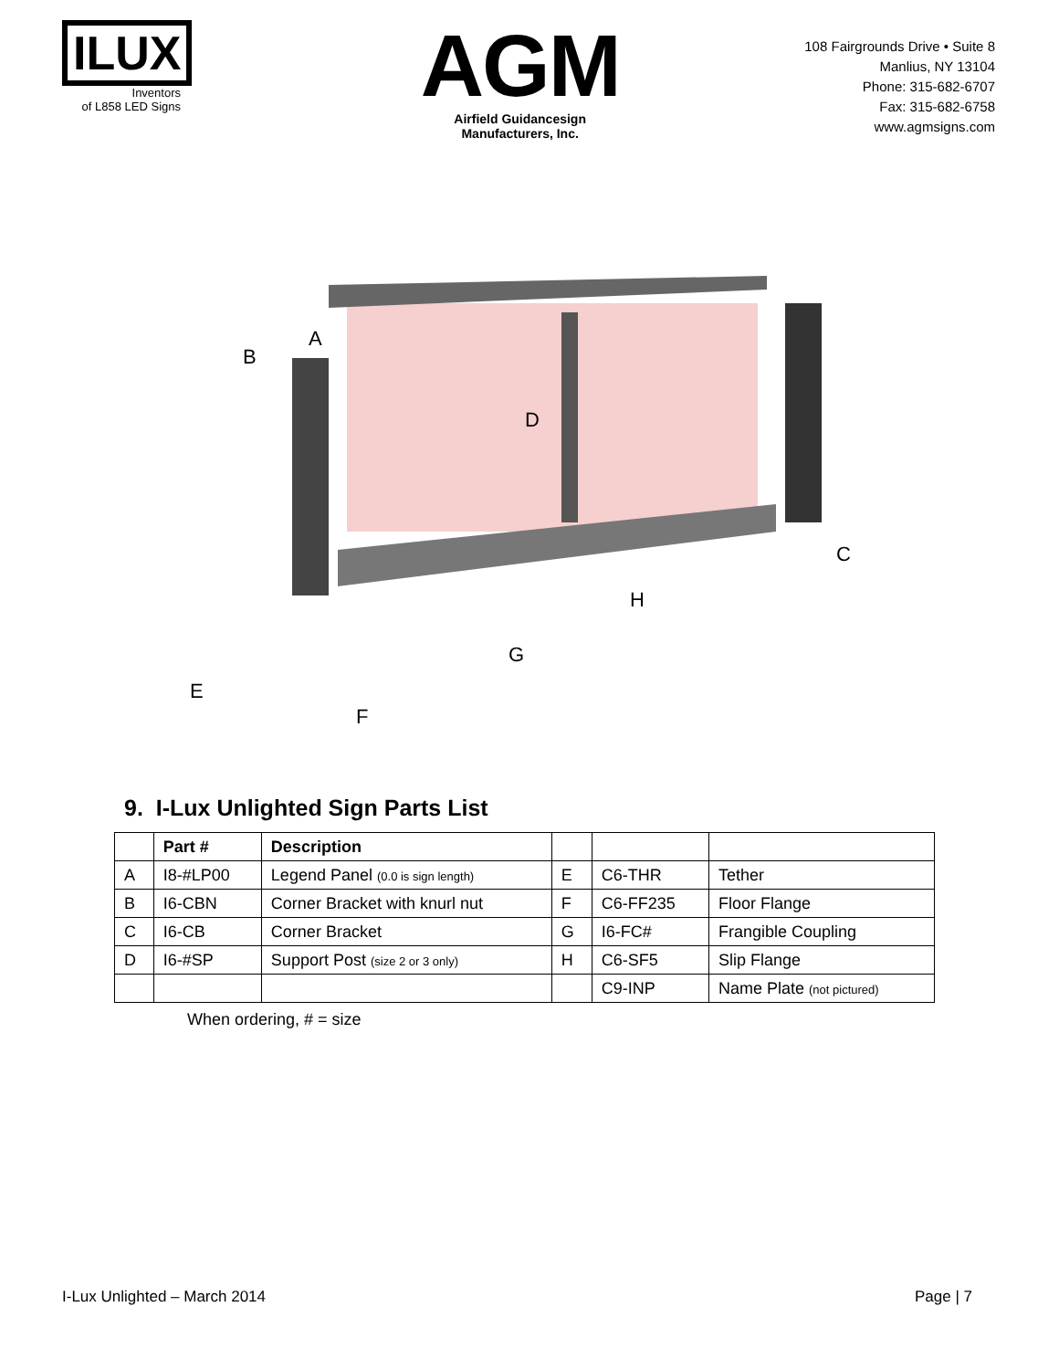ILUX
Inventors
of L858 LED Signs
AGM
Airfield Guidancesign
Manufacturers, Inc.
108 Fairgrounds Drive • Suite 8
Manlius, NY 13104
Phone: 315-682-6707
Fax: 315-682-6758
www.agmsigns.com
A
B
C
D
E
F
G
H
9. I-Lux Unlighted Sign Parts List
| | Part # | Description | | | |
| --- | --- | --- | --- | --- | --- |
| A | I8-#LP00 | Legend Panel (0.0 is sign length) | E | C6-THR | Tether |
| B | I6-CBN | Corner Bracket with knurl nut | F | C6-FF235 | Floor Flange |
| C | I6-CB | Corner Bracket | G | I6-FC# | Frangible Coupling |
| D | I6-#SP | Support Post (size 2 or 3 only) | H | C6-SF5 | Slip Flange |
| | | | | C9-INP | Name Plate (not pictured) |
When ordering, # = size
I-Lux Unlighted – March 2014 Page | 7